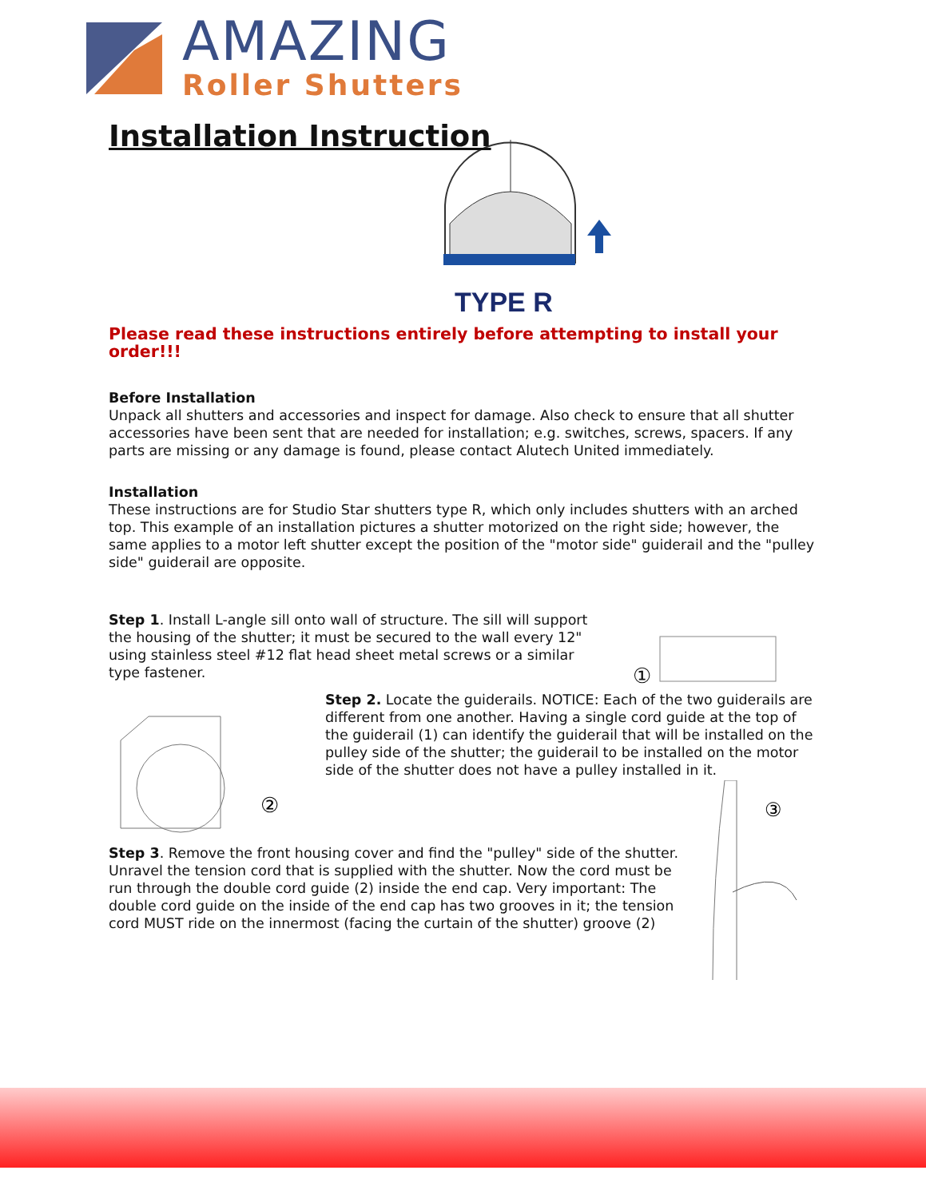AMAZING
Roller Shutters
Installation Instruction
TYPE R
Please read these instructions entirely before attempting to install your order!!!
Before Installation
Unpack all shutters and accessories and inspect for damage. Also check to ensure that all shutter accessories have been sent that are needed for installation; e.g. switches, screws, spacers. If any parts are missing or any damage is found, please contact Alutech United immediately.
Installation
These instructions are for Studio Star shutters type R, which only includes shutters with an arched top. This example of an installation pictures a shutter motorized on the right side; however, the same applies to a motor left shutter except the position of the "motor side" guiderail and the "pulley side" guiderail are opposite.
Step 1. Install L-angle sill onto wall of structure. The sill will support the housing of the shutter; it must be secured to the wall every 12" using stainless steel #12 flat head sheet metal screws or a similar type fastener.
①
②
Step 2. Locate the guiderails. NOTICE: Each of the two guiderails are different from one another. Having a single cord guide at the top of the guiderail (1) can identify the guiderail that will be installed on the pulley side of the shutter; the guiderail to be installed on the motor side of the shutter does not have a pulley installed in it.
Step 3. Remove the front housing cover and find the "pulley" side of the shutter. Unravel the tension cord that is supplied with the shutter. Now the cord must be run through the double cord guide (2) inside the end cap. Very important: The double cord guide on the inside of the end cap has two grooves in it; the tension cord MUST ride on the innermost (facing the curtain of the shutter) groove (2)
③